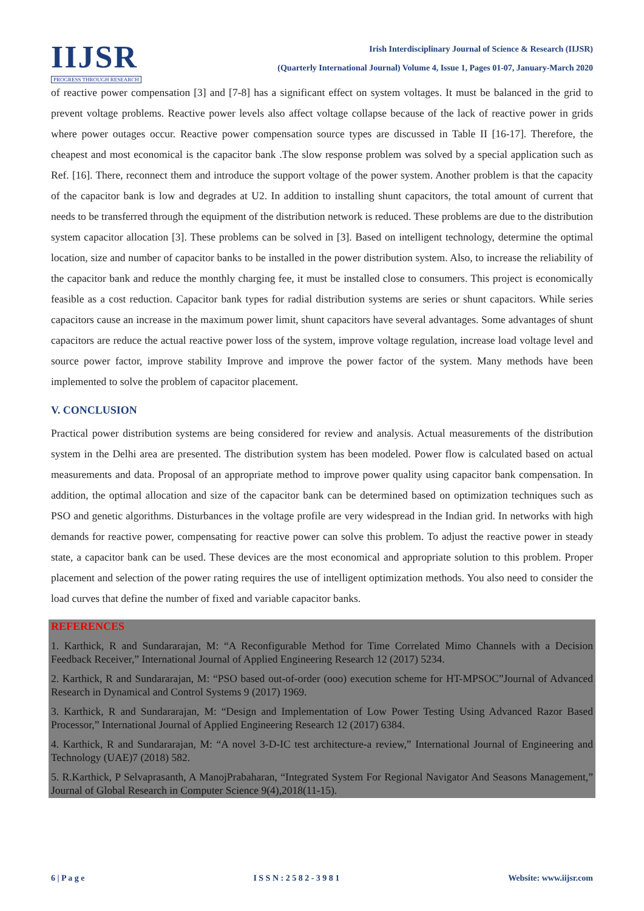IIJSR
PROGRESS THROUGH RESEARCH
Irish Interdisciplinary Journal of Science & Research (IIJSR)
(Quarterly International Journal) Volume 4, Issue 1, Pages 01-07, January-March 2020
of reactive power compensation [3] and [7-8] has a significant effect on system voltages. It must be balanced in the grid to prevent voltage problems. Reactive power levels also affect voltage collapse because of the lack of reactive power in grids where power outages occur. Reactive power compensation source types are discussed in Table II [16-17]. Therefore, the cheapest and most economical is the capacitor bank .The slow response problem was solved by a special application such as Ref. [16]. There, reconnect them and introduce the support voltage of the power system. Another problem is that the capacity of the capacitor bank is low and degrades at U2. In addition to installing shunt capacitors, the total amount of current that needs to be transferred through the equipment of the distribution network is reduced. These problems are due to the distribution system capacitor allocation [3]. These problems can be solved in [3]. Based on intelligent technology, determine the optimal location, size and number of capacitor banks to be installed in the power distribution system. Also, to increase the reliability of the capacitor bank and reduce the monthly charging fee, it must be installed close to consumers. This project is economically feasible as a cost reduction. Capacitor bank types for radial distribution systems are series or shunt capacitors. While series capacitors cause an increase in the maximum power limit, shunt capacitors have several advantages. Some advantages of shunt capacitors are reduce the actual reactive power loss of the system, improve voltage regulation, increase load voltage level and source power factor, improve stability Improve and improve the power factor of the system. Many methods have been implemented to solve the problem of capacitor placement.
V. CONCLUSION
Practical power distribution systems are being considered for review and analysis. Actual measurements of the distribution system in the Delhi area are presented. The distribution system has been modeled. Power flow is calculated based on actual measurements and data. Proposal of an appropriate method to improve power quality using capacitor bank compensation. In addition, the optimal allocation and size of the capacitor bank can be determined based on optimization techniques such as PSO and genetic algorithms. Disturbances in the voltage profile are very widespread in the Indian grid. In networks with high demands for reactive power, compensating for reactive power can solve this problem. To adjust the reactive power in steady state, a capacitor bank can be used. These devices are the most economical and appropriate solution to this problem. Proper placement and selection of the power rating requires the use of intelligent optimization methods. You also need to consider the load curves that define the number of fixed and variable capacitor banks.
REFERENCES
1. Karthick, R and Sundararajan, M: “A Reconfigurable Method for Time Correlated Mimo Channels with a Decision Feedback Receiver,” International Journal of Applied Engineering Research 12 (2017) 5234.
2. Karthick, R and Sundararajan, M: “PSO based out-of-order (ooo) execution scheme for HT-MPSOC”Journal of Advanced Research in Dynamical and Control Systems 9 (2017) 1969.
3. Karthick, R and Sundararajan, M: “Design and Implementation of Low Power Testing Using Advanced Razor Based Processor,” International Journal of Applied Engineering Research 12 (2017) 6384.
4. Karthick, R and Sundararajan, M: “A novel 3-D-IC test architecture-a review,” International Journal of Engineering and Technology (UAE)7 (2018) 582.
5. R.Karthick, P Selvaprasanth, A ManojPrabaharan, “Integrated System For Regional Navigator And Seasons Management,” Journal of Global Research in Computer Science 9(4),2018(11-15).
6 | P a g e I S S N : 2 5 8 2 - 3 9 8 1 Website: www.iijsr.com